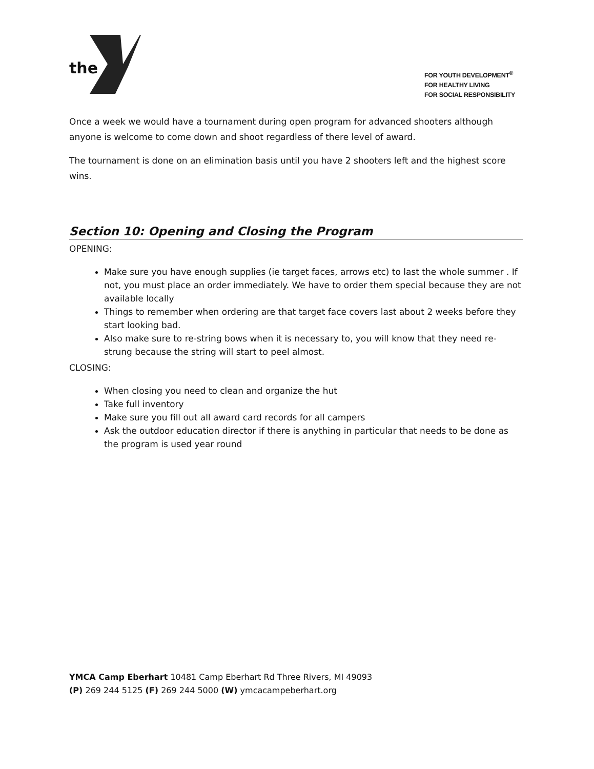the
FOR YOUTH DEVELOPMENT<sup>®</sup>
FOR HEALTHY LIVING
FOR SOCIAL RESPONSIBILITY
Once a week we would have a tournament during open program for advanced shooters although anyone is welcome to come down and shoot regardless of there level of award.
The tournament is done on an elimination basis until you have 2 shooters left and the highest score wins.
Section 10: Opening and Closing the Program
OPENING:
Make sure you have enough supplies (ie target faces, arrows etc) to last the whole summer . If not, you must place an order immediately. We have to order them special because they are not available locally
Things to remember when ordering are that target face covers last about 2 weeks before they start looking bad.
Also make sure to re-string bows when it is necessary to, you will know that they need re-strung because the string will start to peel almost.
CLOSING:
When closing you need to clean and organize the hut
Take full inventory
Make sure you fill out all award card records for all campers
Ask the outdoor education director if there is anything in particular that needs to be done as the program is used year round
YMCA Camp Eberhart 10481 Camp Eberhart Rd Three Rivers, MI 49093
(P) 269 244 5125 (F) 269 244 5000 (W) ymcacampeberhart.org